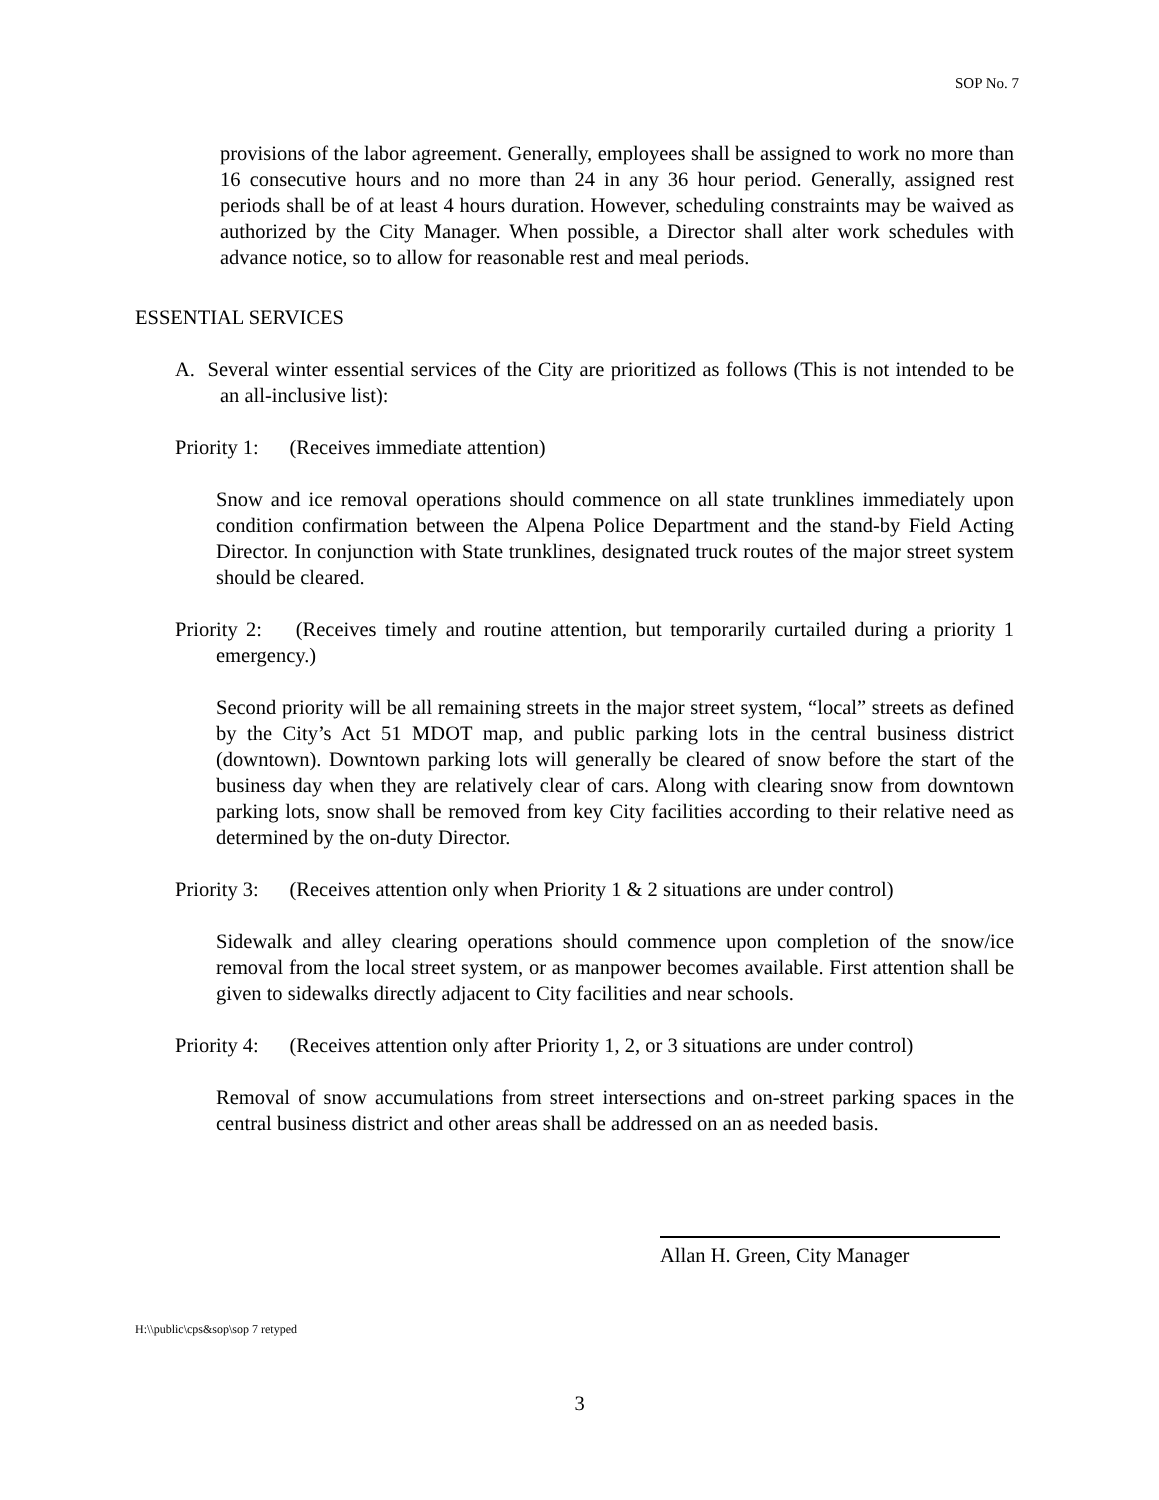SOP No. 7
provisions of the labor agreement. Generally, employees shall be assigned to work no more than 16 consecutive hours and no more than 24 in any 36 hour period. Generally, assigned rest periods shall be of at least 4 hours duration. However, scheduling constraints may be waived as authorized by the City Manager. When possible, a Director shall alter work schedules with advance notice, so to allow for reasonable rest and meal periods.
ESSENTIAL SERVICES
A. Several winter essential services of the City are prioritized as follows (This is not intended to be an all-inclusive list):
Priority 1: (Receives immediate attention)
Snow and ice removal operations should commence on all state trunklines immediately upon condition confirmation between the Alpena Police Department and the stand-by Field Acting Director. In conjunction with State trunklines, designated truck routes of the major street system should be cleared.
Priority 2: (Receives timely and routine attention, but temporarily curtailed during a priority 1 emergency.)
Second priority will be all remaining streets in the major street system, “local” streets as defined by the City’s Act 51 MDOT map, and public parking lots in the central business district (downtown). Downtown parking lots will generally be cleared of snow before the start of the business day when they are relatively clear of cars. Along with clearing snow from downtown parking lots, snow shall be removed from key City facilities according to their relative need as determined by the on-duty Director.
Priority 3: (Receives attention only when Priority 1 & 2 situations are under control)
Sidewalk and alley clearing operations should commence upon completion of the snow/ice removal from the local street system, or as manpower becomes available. First attention shall be given to sidewalks directly adjacent to City facilities and near schools.
Priority 4: (Receives attention only after Priority 1, 2, or 3 situations are under control)
Removal of snow accumulations from street intersections and on-street parking spaces in the central business district and other areas shall be addressed on an as needed basis.
Allan H. Green, City Manager
H:\\public\cps&sop\sop 7 retyped
3